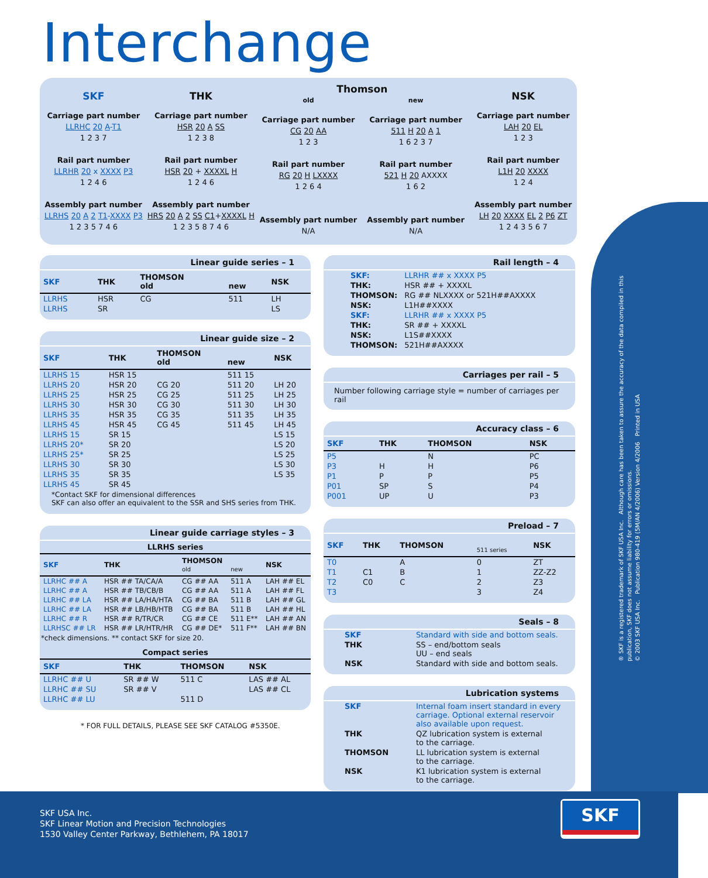Interchange
SKF
Carriage part number
LLRHC 20 A-T1
1 2 3 7
Rail part number
LLRHR 20 x XXXX P3
1 2 4 6
Assembly part number
LLRHS 20 A 2 T1-XXXX P3
1 2 3 5 7 4 6
THK
Carriage part number
HSR 20 A SS
1 2 3 8
Rail part number
HSR 20 + XXXXL H
1 2 4 6
Assembly part number
HRS 20 A 2 SS C1+XXXXL H
1 2 3 5 8 7 4 6
Thomson
old
Carriage part number
CG 20 AA
1 2 3
Rail part number
RG 20 H LXXXX
1 2 6 4
Assembly part number
N/A
new
Carriage part number
511 H 20 A 1
1 6 2 3 7
Rail part number
521 H 20 AXXXX
1 6 2
Assembly part number
N/A
NSK
Carriage part number
LAH 20 EL
1 2 3
Rail part number
L1H 20 XXXX
1 2 4
Assembly part number
LH 20 XXXX EL 2 P6 ZT
1 2 4 3 5 6 7
Linear guide series – 1
| SKF | THK | THOMSON old | new | NSK |
| --- | --- | --- | --- | --- |
| LLRHS | HSR | CG | 511 | LH |
| LLRHS | SR | | | LS |
Linear guide size – 2
| SKF | THK | THOMSON old | new | NSK |
| --- | --- | --- | --- | --- |
| LLRHS 15 | HSR 15 | | 511 15 | |
| LLRHS 20 | HSR 20 | CG 20 | 511 20 | LH 20 |
| LLRHS 25 | HSR 25 | CG 25 | 511 25 | LH 25 |
| LLRHS 30 | HSR 30 | CG 30 | 511 30 | LH 30 |
| LLRHS 35 | HSR 35 | CG 35 | 511 35 | LH 35 |
| LLRHS 45 | HSR 45 | CG 45 | 511 45 | LH 45 |
| LLRHS 15 | SR 15 | | | LS 15 |
| LLRHS 20* | SR 20 | | | LS 20 |
| LLRHS 25* | SR 25 | | | LS 25 |
| LLRHS 30 | SR 30 | | | LS 30 |
| LLRHS 35 | SR 35 | | | LS 35 |
| LLRHS 45 | SR 45 | | | |
*Contact SKF for dimensional differences
SKF can also offer an equivalent to the SSR and SHS series from THK.
Linear guide carriage styles – 3
LLRHS series
| SKF | THK | THOMSON old | new | NSK |
| --- | --- | --- | --- | --- |
| LLRHC ## A | HSR ## TA/CA/A | CG ## AA | 511 A | LAH ## EL |
| LLRHC ## A | HSR ## TB/CB/B | CG ## AA | 511 A | LAH ## FL |
| LLRHC ## LA | HSR ## LA/HA/HTA | CG ## BA | 511 B | LAH ## GL |
| LLRHC ## LA | HSR ## LB/HB/HTB | CG ## BA | 511 B | LAH ## HL |
| LLRHC ## R | HSR ## R/TR/CR | CG ## CE | 511 E** | LAH ## AN |
| LLRHSC ## LR | HSR ## LR/HTR/HR | CG ## DE* | 511 F** | LAH ## BN |
*check dimensions. ** contact SKF for size 20.
Compact series
| SKF | THK | THOMSON | NSK |
| --- | --- | --- | --- |
| LLRHC ## U | SR ## W | 511 C | LAS ## AL |
| LLRHC ## SU | SR ## V | | LAS ## CL |
| LLRHC ## LU | | 511 D | |
* FOR FULL DETAILS, PLEASE SEE SKF CATALOG #5350E.
Rail length – 4
| SKF: | LLRHR ## x XXXX P5 |
| THK: | HSR ## + XXXXL |
| THOMSON: | RG ## NLXXXX or 521H##AXXXX |
| NSK: | L1H##XXXX |
| SKF: | LLRHR ## x XXXX P5 |
| THK: | SR ## + XXXXL |
| NSK: | L1S##XXXX |
| THOMSON: | 521H##AXXXX |
Carriages per rail – 5
Number following carriage style = number of carriages per rail
Accuracy class – 6
| SKF | THK | THOMSON | NSK |
| --- | --- | --- | --- |
| P5 | | N | PC |
| P3 | H | H | P6 |
| P1 | P | P | P5 |
| P01 | SP | S | P4 |
| P001 | UP | U | P3 |
Preload – 7
| SKF | THK | THOMSON | 511 series | NSK |
| --- | --- | --- | --- | --- |
| T0 | | A | 0 | ZT |
| T1 | C1 | B | 1 | ZZ-Z2 |
| T2 | C0 | C | 2 | Z3 |
| T3 | | | 3 | Z4 |
Seals – 8
| SKF | Standard with side and bottom seals. |
| THK | SS – end/bottom seals UU – end seals |
| NSK | Standard with side and bottom seals. |
Lubrication systems
| SKF | Internal foam insert standard in every carriage. Optional external reservoir also available upon request. |
| THK | QZ lubrication system is external to the carriage. |
| THOMSON | LL lubrication system is external to the carriage. |
| NSK | K1 lubrication system is external to the carriage. |
® SKF is a registered trademark of SKF USA Inc. Although care has been taken to assure the accuracy of the data compiled in this publication, SKF does not assume liability for errors or omissions.
© 2003 SKF USA Inc. Publication 980-419 (5M/AN 4/2006) Version 4/2006 Printed in USA
SKF USA Inc.
SKF Linear Motion and Precision Technologies
1530 Valley Center Parkway, Bethlehem, PA 18017
SKF